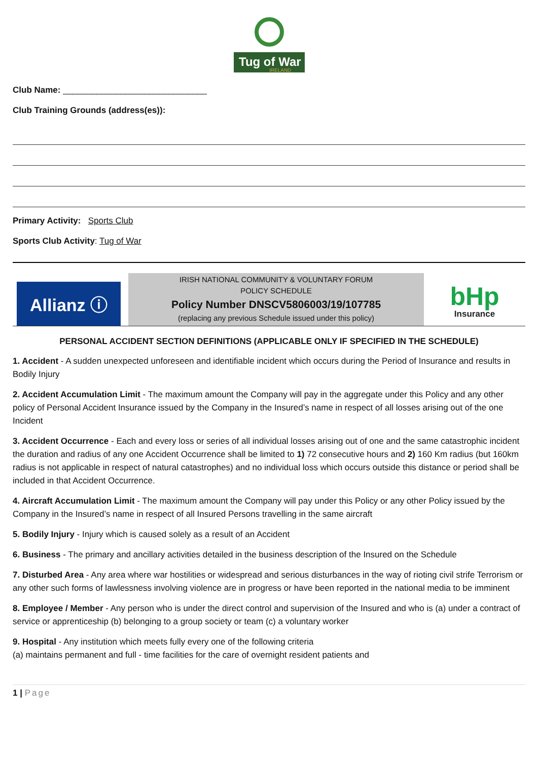Tug of War
IRELAND
Club Name: ______________________________
Club Training Grounds (address(es)):
Primary Activity: Sports Club
Sports Club Activity: Tug of War
Allianz ⓘ
IRISH NATIONAL COMMUNITY & VOLUNTARY FORUM
POLICY SCHEDULE
Policy Number DNSCV5806003/19/107785
(replacing any previous Schedule issued under this policy)
bHp
Insurance
PERSONAL ACCIDENT SECTION DEFINITIONS (APPLICABLE ONLY IF SPECIFIED IN THE SCHEDULE)
1. Accident - A sudden unexpected unforeseen and identifiable incident which occurs during the Period of Insurance and results in Bodily Injury
2. Accident Accumulation Limit - The maximum amount the Company will pay in the aggregate under this Policy and any other policy of Personal Accident Insurance issued by the Company in the Insured’s name in respect of all losses arising out of the one Incident
3. Accident Occurrence - Each and every loss or series of all individual losses arising out of one and the same catastrophic incident the duration and radius of any one Accident Occurrence shall be limited to 1) 72 consecutive hours and 2) 160 Km radius (but 160km radius is not applicable in respect of natural catastrophes) and no individual loss which occurs outside this distance or period shall be included in that Accident Occurrence.
4. Aircraft Accumulation Limit - The maximum amount the Company will pay under this Policy or any other Policy issued by the Company in the Insured’s name in respect of all Insured Persons travelling in the same aircraft
5. Bodily Injury - Injury which is caused solely as a result of an Accident
6. Business - The primary and ancillary activities detailed in the business description of the Insured on the Schedule
7. Disturbed Area - Any area where war hostilities or widespread and serious disturbances in the way of rioting civil strife Terrorism or any other such forms of lawlessness involving violence are in progress or have been reported in the national media to be imminent
8. Employee / Member - Any person who is under the direct control and supervision of the Insured and who is (a) under a contract of service or apprenticeship (b) belonging to a group society or team (c) a voluntary worker
9. Hospital - Any institution which meets fully every one of the following criteria
(a) maintains permanent and full - time facilities for the care of overnight resident patients and
1 | Page